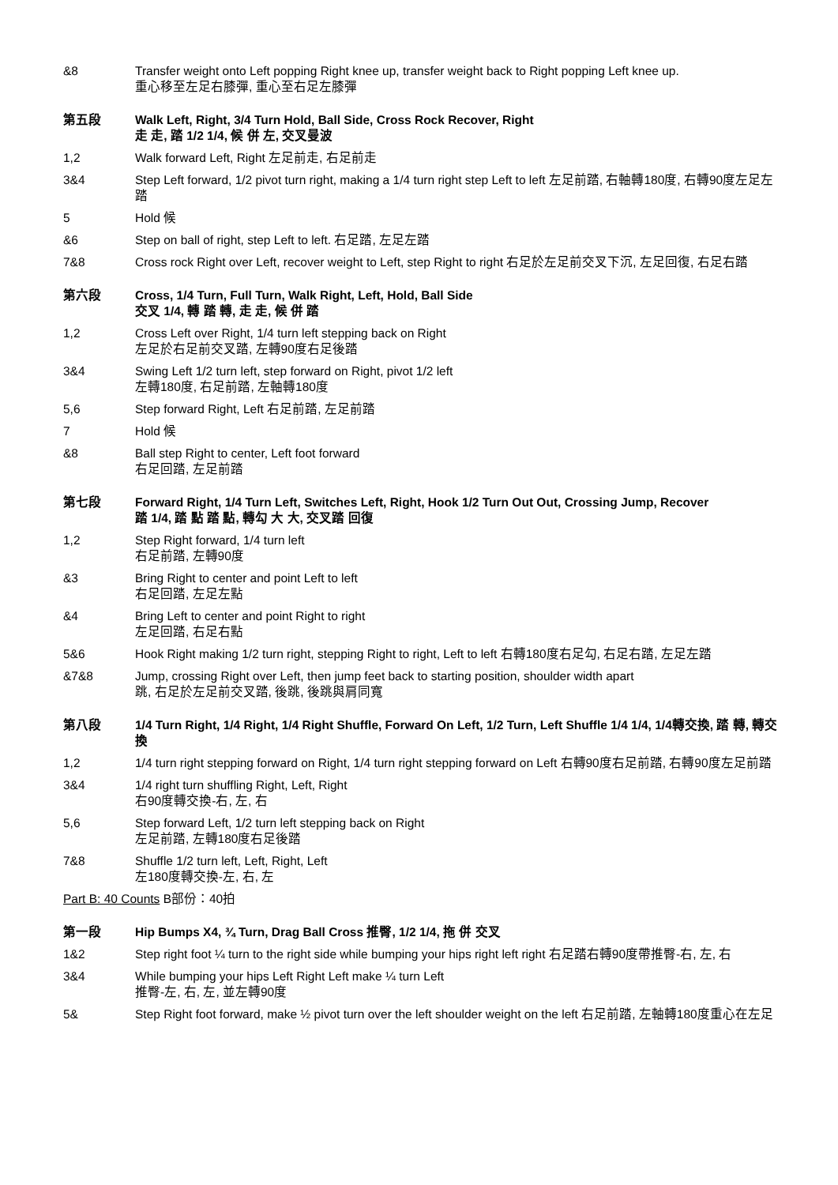&8 Transfer weight onto Left popping Right knee up, transfer weight back to Right popping Left knee up.
重心移至左足右膝彈, 重心至右足左膝彈
第五段 Walk Left, Right, 3/4 Turn Hold, Ball Side, Cross Rock Recover, Right
走 走, 踏 1/2 1/4, 候 併 左, 交叉曼波
1,2 Walk forward Left, Right 左足前走, 右足前走
3&4 Step Left forward, 1/2 pivot turn right, making a 1/4 turn right step Left to left 左足前踏, 右軸轉180度, 右轉90度左足左踏
5 Hold 候
&6 Step on ball of right, step Left to left. 右足踏, 左足左踏
7&8 Cross rock Right over Left, recover weight to Left, step Right to right 右足於左足前交叉下沉, 左足回復, 右足右踏
第六段 Cross, 1/4 Turn, Full Turn, Walk Right, Left, Hold, Ball Side
交叉 1/4, 轉 踏 轉, 走 走, 候 併 踏
1,2 Cross Left over Right, 1/4 turn left stepping back on Right
左足於右足前交叉踏, 左轉90度右足後踏
3&4 Swing Left 1/2 turn left, step forward on Right, pivot 1/2 left
左轉180度, 右足前踏, 左軸轉180度
5,6 Step forward Right, Left 右足前踏, 左足前踏
7 Hold 候
&8 Ball step Right to center, Left foot forward
右足回踏, 左足前踏
第七段 Forward Right, 1/4 Turn Left, Switches Left, Right, Hook 1/2 Turn Out Out, Crossing Jump, Recover
踏 1/4, 踏 點 踏 點, 轉勾 大 大, 交叉踏 回復
1,2 Step Right forward, 1/4 turn left
右足前踏, 左轉90度
&3 Bring Right to center and point Left to left
右足回踏, 左足左點
&4 Bring Left to center and point Right to right
左足回踏, 右足右點
5&6 Hook Right making 1/2 turn right, stepping Right to right, Left to left 右轉180度右足勾, 右足右踏, 左足左踏
&7&8 Jump, crossing Right over Left, then jump feet back to starting position, shoulder width apart
跳, 右足於左足前交叉踏, 後跳, 後跳與肩同寬
第八段 1/4 Turn Right, 1/4 Right, 1/4 Right Shuffle, Forward On Left, 1/2 Turn, Left Shuffle 1/4 1/4, 1/4轉交換, 踏 轉, 轉交換
1,2 1/4 turn right stepping forward on Right, 1/4 turn right stepping forward on Left 右轉90度右足前踏, 右轉90度左足前踏
3&4 1/4 right turn shuffling Right, Left, Right
右90度轉交換-右, 左, 右
5,6 Step forward Left, 1/2 turn left stepping back on Right
左足前踏, 左轉180度右足後踏
7&8 Shuffle 1/2 turn left, Left, Right, Left
左180度轉交換-左, 右, 左
Part B: 40 Counts B部份：40拍
第一段 Hip Bumps X4, ¾ Turn, Drag Ball Cross 推臀, 1/2 1/4, 拖 併 交叉
1&2 Step right foot ¼ turn to the right side while bumping your hips right left right 右足踏右轉90度帶推臀-右, 左, 右
3&4 While bumping your hips Left Right Left make ¼ turn Left
推臀-左, 右, 左, 並左轉90度
5& Step Right foot forward, make ½ pivot turn over the left shoulder weight on the left 右足前踏, 左軸轉180度重心在左足